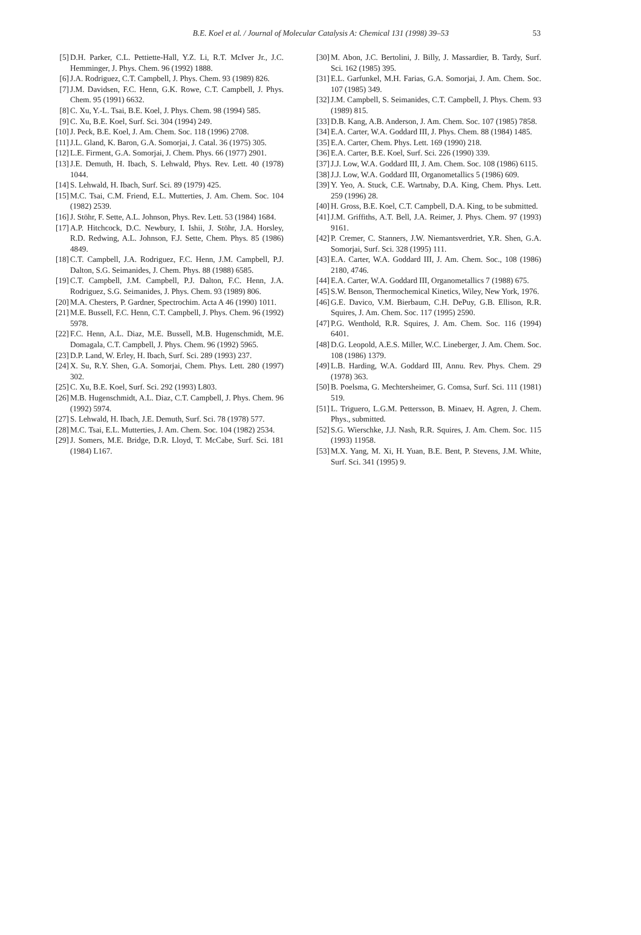B.E. Koel et al. / Journal of Molecular Catalysis A: Chemical 131 (1998) 39–53 53
[5] D.H. Parker, C.L. Pettiette-Hall, Y.Z. Li, R.T. McIver Jr., J.C. Hemminger, J. Phys. Chem. 96 (1992) 1888.
[6] J.A. Rodriguez, C.T. Campbell, J. Phys. Chem. 93 (1989) 826.
[7] J.M. Davidsen, F.C. Henn, G.K. Rowe, C.T. Campbell, J. Phys. Chem. 95 (1991) 6632.
[8] C. Xu, Y.-L. Tsai, B.E. Koel, J. Phys. Chem. 98 (1994) 585.
[9] C. Xu, B.E. Koel, Surf. Sci. 304 (1994) 249.
[10] J. Peck, B.E. Koel, J. Am. Chem. Soc. 118 (1996) 2708.
[11] J.L. Gland, K. Baron, G.A. Somorjai, J. Catal. 36 (1975) 305.
[12] L.E. Firment, G.A. Somorjai, J. Chem. Phys. 66 (1977) 2901.
[13] J.E. Demuth, H. Ibach, S. Lehwald, Phys. Rev. Lett. 40 (1978) 1044.
[14] S. Lehwald, H. Ibach, Surf. Sci. 89 (1979) 425.
[15] M.C. Tsai, C.M. Friend, E.L. Mutterties, J. Am. Chem. Soc. 104 (1982) 2539.
[16] J. Stöhr, F. Sette, A.L. Johnson, Phys. Rev. Lett. 53 (1984) 1684.
[17] A.P. Hitchcock, D.C. Newbury, I. Ishii, J. Stöhr, J.A. Horsley, R.D. Redwing, A.L. Johnson, F.J. Sette, Chem. Phys. 85 (1986) 4849.
[18] C.T. Campbell, J.A. Rodriguez, F.C. Henn, J.M. Campbell, P.J. Dalton, S.G. Seimanides, J. Chem. Phys. 88 (1988) 6585.
[19] C.T. Campbell, J.M. Campbell, P.J. Dalton, F.C. Henn, J.A. Rodriguez, S.G. Seimanides, J. Phys. Chem. 93 (1989) 806.
[20] M.A. Chesters, P. Gardner, Spectrochim. Acta A 46 (1990) 1011.
[21] M.E. Bussell, F.C. Henn, C.T. Campbell, J. Phys. Chem. 96 (1992) 5978.
[22] F.C. Henn, A.L. Diaz, M.E. Bussell, M.B. Hugenschmidt, M.E. Domagala, C.T. Campbell, J. Phys. Chem. 96 (1992) 5965.
[23] D.P. Land, W. Erley, H. Ibach, Surf. Sci. 289 (1993) 237.
[24] X. Su, R.Y. Shen, G.A. Somorjai, Chem. Phys. Lett. 280 (1997) 302.
[25] C. Xu, B.E. Koel, Surf. Sci. 292 (1993) L803.
[26] M.B. Hugenschmidt, A.L. Diaz, C.T. Campbell, J. Phys. Chem. 96 (1992) 5974.
[27] S. Lehwald, H. Ibach, J.E. Demuth, Surf. Sci. 78 (1978) 577.
[28] M.C. Tsai, E.L. Mutterties, J. Am. Chem. Soc. 104 (1982) 2534.
[29] J. Somers, M.E. Bridge, D.R. Lloyd, T. McCabe, Surf. Sci. 181 (1984) L167.
[30] M. Abon, J.C. Bertolini, J. Billy, J. Massardier, B. Tardy, Surf. Sci. 162 (1985) 395.
[31] E.L. Garfunkel, M.H. Farias, G.A. Somorjai, J. Am. Chem. Soc. 107 (1985) 349.
[32] J.M. Campbell, S. Seimanides, C.T. Campbell, J. Phys. Chem. 93 (1989) 815.
[33] D.B. Kang, A.B. Anderson, J. Am. Chem. Soc. 107 (1985) 7858.
[34] E.A. Carter, W.A. Goddard III, J. Phys. Chem. 88 (1984) 1485.
[35] E.A. Carter, Chem. Phys. Lett. 169 (1990) 218.
[36] E.A. Carter, B.E. Koel, Surf. Sci. 226 (1990) 339.
[37] J.J. Low, W.A. Goddard III, J. Am. Chem. Soc. 108 (1986) 6115.
[38] J.J. Low, W.A. Goddard III, Organometallics 5 (1986) 609.
[39] Y. Yeo, A. Stuck, C.E. Wartnaby, D.A. King, Chem. Phys. Lett. 259 (1996) 28.
[40] H. Gross, B.E. Koel, C.T. Campbell, D.A. King, to be submitted.
[41] J.M. Griffiths, A.T. Bell, J.A. Reimer, J. Phys. Chem. 97 (1993) 9161.
[42] P. Cremer, C. Stanners, J.W. Niemantsverdriet, Y.R. Shen, G.A. Somorjai, Surf. Sci. 328 (1995) 111.
[43] E.A. Carter, W.A. Goddard III, J. Am. Chem. Soc., 108 (1986) 2180, 4746.
[44] E.A. Carter, W.A. Goddard III, Organometallics 7 (1988) 675.
[45] S.W. Benson, Thermochemical Kinetics, Wiley, New York, 1976.
[46] G.E. Davico, V.M. Bierbaum, C.H. DePuy, G.B. Ellison, R.R. Squires, J. Am. Chem. Soc. 117 (1995) 2590.
[47] P.G. Wenthold, R.R. Squires, J. Am. Chem. Soc. 116 (1994) 6401.
[48] D.G. Leopold, A.E.S. Miller, W.C. Lineberger, J. Am. Chem. Soc. 108 (1986) 1379.
[49] L.B. Harding, W.A. Goddard III, Annu. Rev. Phys. Chem. 29 (1978) 363.
[50] B. Poelsma, G. Mechtersheimer, G. Comsa, Surf. Sci. 111 (1981) 519.
[51] L. Triguero, L.G.M. Pettersson, B. Minaev, H. Agren, J. Chem. Phys., submitted.
[52] S.G. Wierschke, J.J. Nash, R.R. Squires, J. Am. Chem. Soc. 115 (1993) 11958.
[53] M.X. Yang, M. Xi, H. Yuan, B.E. Bent, P. Stevens, J.M. White, Surf. Sci. 341 (1995) 9.